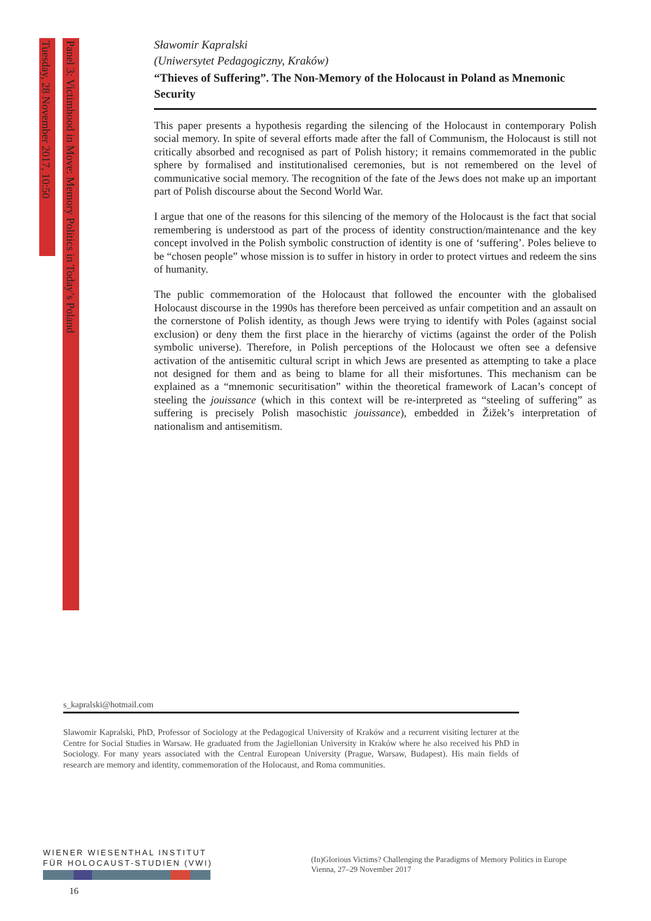Tuesday, 28 November 2017, 10:50
Panel 3: Victimhood in Move: Memory Politics in Today’s Poland
Sławomir Kapralski
(Uniwersytet Pedagogiczny, Kraków)
“Thieves of Suffering”. The Non-Memory of the Holocaust in Poland as Mnemonic Security
This paper presents a hypothesis regarding the silencing of the Holocaust in contemporary Polish social memory. In spite of several efforts made after the fall of Communism, the Holocaust is still not critically absorbed and recognised as part of Polish history; it remains commemorated in the public sphere by formalised and institutionalised ceremonies, but is not remembered on the level of communicative social memory. The recognition of the fate of the Jews does not make up an important part of Polish discourse about the Second World War.
I argue that one of the reasons for this silencing of the memory of the Holocaust is the fact that social remembering is understood as part of the process of identity construction/maintenance and the key concept involved in the Polish symbolic construction of identity is one of ‘suffering’. Poles believe to be “chosen people” whose mission is to suffer in history in order to protect virtues and redeem the sins of humanity.
The public commemoration of the Holocaust that followed the encounter with the globalised Holocaust discourse in the 1990s has therefore been perceived as unfair competition and an assault on the cornerstone of Polish identity, as though Jews were trying to identify with Poles (against social exclusion) or deny them the first place in the hierarchy of victims (against the order of the Polish symbolic universe). Therefore, in Polish perceptions of the Holocaust we often see a defensive activation of the antisemitic cultural script in which Jews are presented as attempting to take a place not designed for them and as being to blame for all their misfortunes. This mechanism can be explained as a “mnemonic securitisation” within the theoretical framework of Lacan’s concept of steeling the jouissance (which in this context will be re-interpreted as “steeling of suffering” as suffering is precisely Polish masochistic jouissance), embedded in Žižek’s interpretation of nationalism and antisemitism.
s_kapralski@hotmail.com
Slawomir Kapralski, PhD, Professor of Sociology at the Pedagogical University of Kraków and a recurrent visiting lecturer at the Centre for Social Studies in Warsaw. He graduated from the Jagiellonian University in Kraków where he also received his PhD in Sociology. For many years associated with the Central European University (Prague, Warsaw, Budapest). His main fields of research are memory and identity, commemoration of the Holocaust, and Roma communities.
WIENER WIESENTHAL INSTITUT
FÜR HOLOCAUST-STUDIEN (VWI)
(In)Glorious Victims? Challenging the Paradigms of Memory Politics in Europe
Vienna, 27–29 November 2017
16